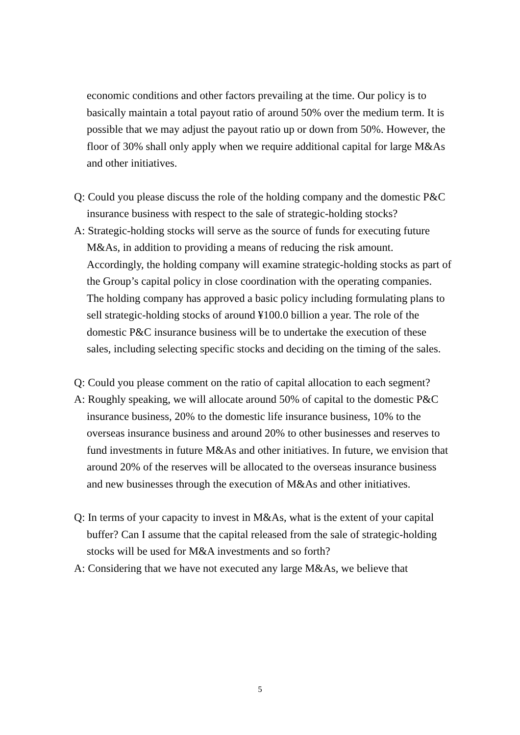economic conditions and other factors prevailing at the time. Our policy is to basically maintain a total payout ratio of around 50% over the medium term. It is possible that we may adjust the payout ratio up or down from 50%. However, the floor of 30% shall only apply when we require additional capital for large M&As and other initiatives.
Q: Could you please discuss the role of the holding company and the domestic P&C insurance business with respect to the sale of strategic-holding stocks?
A: Strategic-holding stocks will serve as the source of funds for executing future M&As, in addition to providing a means of reducing the risk amount. Accordingly, the holding company will examine strategic-holding stocks as part of the Group’s capital policy in close coordination with the operating companies. The holding company has approved a basic policy including formulating plans to sell strategic-holding stocks of around ¥100.0 billion a year. The role of the domestic P&C insurance business will be to undertake the execution of these sales, including selecting specific stocks and deciding on the timing of the sales.
Q: Could you please comment on the ratio of capital allocation to each segment?
A: Roughly speaking, we will allocate around 50% of capital to the domestic P&C insurance business, 20% to the domestic life insurance business, 10% to the overseas insurance business and around 20% to other businesses and reserves to fund investments in future M&As and other initiatives. In future, we envision that around 20% of the reserves will be allocated to the overseas insurance business and new businesses through the execution of M&As and other initiatives.
Q: In terms of your capacity to invest in M&As, what is the extent of your capital buffer? Can I assume that the capital released from the sale of strategic-holding stocks will be used for M&A investments and so forth?
A: Considering that we have not executed any large M&As, we believe that
5